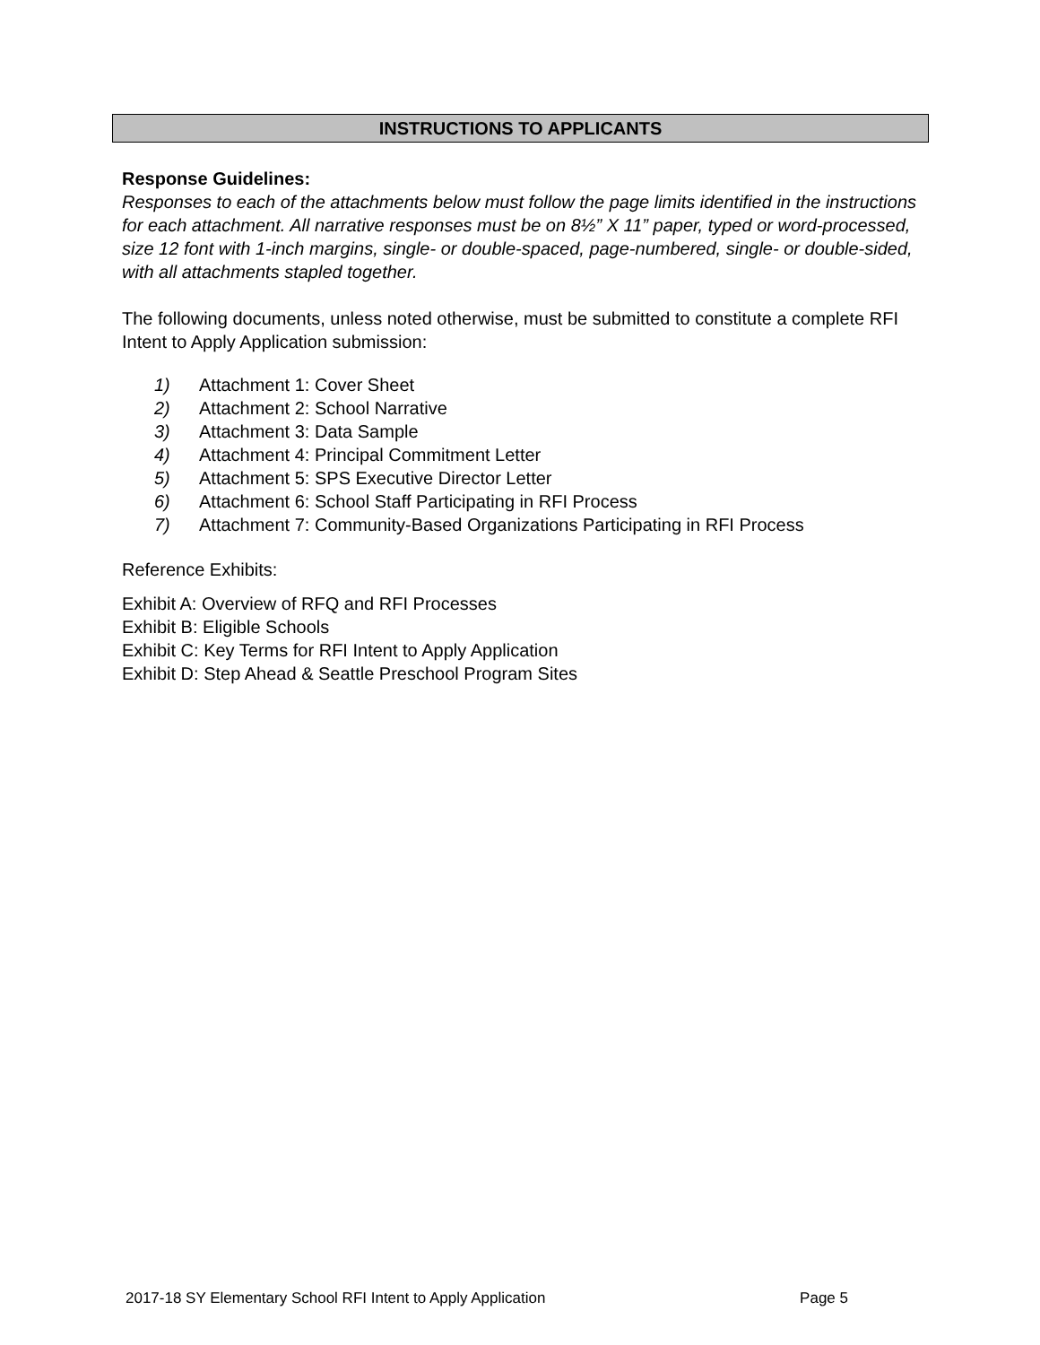INSTRUCTIONS TO APPLICANTS
Response Guidelines:
Responses to each of the attachments below must follow the page limits identified in the instructions for each attachment. All narrative responses must be on 8½” X 11” paper, typed or word-processed, size 12 font with 1-inch margins, single- or double-spaced, page-numbered, single- or double-sided, with all attachments stapled together.
The following documents, unless noted otherwise, must be submitted to constitute a complete RFI Intent to Apply Application submission:
1) Attachment 1: Cover Sheet
2) Attachment 2: School Narrative
3) Attachment 3: Data Sample
4) Attachment 4: Principal Commitment Letter
5) Attachment 5: SPS Executive Director Letter
6) Attachment 6: School Staff Participating in RFI Process
7) Attachment 7: Community-Based Organizations Participating in RFI Process
Reference Exhibits:
Exhibit A: Overview of RFQ and RFI Processes
Exhibit B: Eligible Schools
Exhibit C: Key Terms for RFI Intent to Apply Application
Exhibit D: Step Ahead & Seattle Preschool Program Sites
2017-18 SY Elementary School RFI Intent to Apply Application Page 5